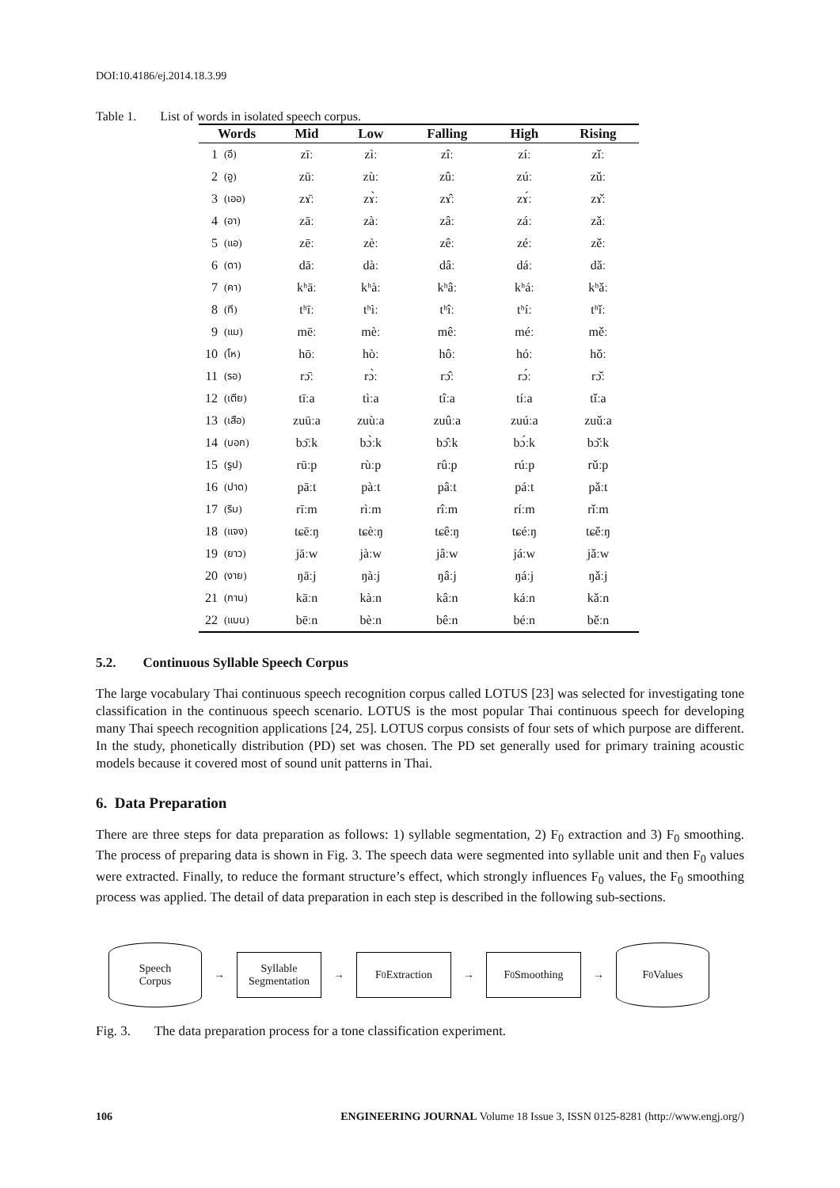DOI:10.4186/ej.2014.18.3.99
Table 1. List of words in isolated speech corpus.
| Words | | Mid | Low | Falling | High | Rising |
| --- | --- | --- | --- | --- | --- | --- |
| 1 | (อี) | zīː | zìː | zîː | zíː | zǐː |
| 2 | (อู) | zūː | zùː | zûː | zúː | zǔː |
| 3 | (เออ) | zɤ̄ː | zɤ̀ː | zɤ̂ː | zɤ́ː | zɤ̌ː |
| 4 | (อา) | zāː | zàː | zâː | záː | zǎː |
| 5 | (แอ) | zēː | zèː | zêː | zéː | zěː |
| 6 | (ดา) | dāː | dàː | dâː | dáː | dǎː |
| 7 | (คา) | kʰāː | kʰàː | kʰâː | kʰáː | kʰǎː |
| 8 | (ที) | tʰīː | tʰìː | tʰîː | tʰíː | tʰǐː |
| 9 | (แม) | mēː | mèː | mêː | méː | měː |
| 10 | (โห) | hōː | hòː | hôː | hóː | hǒː |
| 11 | (รอ) | rɔ̄ː | rɔ̀ː | rɔ̂ː | rɔ́ː | rɔ̌ː |
| 12 | (เตีย) | tīːa | tìːa | tîːa | tíːa | tǐːa |
| 13 | (เสือ) | zuūːa | zuùːa | zuûːa | zuúːa | zuǔːa |
| 14 | (บอก) | bɔ̄ːk | bɔ̀ːk | bɔ̂ːk | bɔ́ːk | bɔ̌ːk |
| 15 | (รูป) | rūːp | rùːp | rûːp | rúːp | rǔːp |
| 16 | (ปาด) | pāːt | pàːt | pâːt | páːt | pǎːt |
| 17 | (ริม) | rīːm | rìːm | rîːm | ríːm | rǐːm |
| 18 | (แจง) | tɕēːŋ | tɕèːŋ | tɕêːŋ | tɕéːŋ | tɕěːŋ |
| 19 | (ยาว) | jāːw | jàːw | jâːw | jáːw | jǎːw |
| 20 | (งาย) | ŋāːj | ŋàːj | ŋâːj | ŋáːj | ŋǎːj |
| 21 | (กาน) | kāːn | kàːn | kâːn | káːn | kǎːn |
| 22 | (แบน) | bēːn | bèːn | bêːn | béːn | běːn |
5.2. Continuous Syllable Speech Corpus
The large vocabulary Thai continuous speech recognition corpus called LOTUS [23] was selected for investigating tone classification in the continuous speech scenario. LOTUS is the most popular Thai continuous speech for developing many Thai speech recognition applications [24, 25]. LOTUS corpus consists of four sets of which purpose are different. In the study, phonetically distribution (PD) set was chosen. The PD set generally used for primary training acoustic models because it covered most of sound unit patterns in Thai.
6. Data Preparation
There are three steps for data preparation as follows: 1) syllable segmentation, 2) F<sub>0</sub> extraction and 3) F<sub>0</sub> smoothing. The process of preparing data is shown in Fig. 3. The speech data were segmented into syllable unit and then F<sub>0</sub> values were extracted. Finally, to reduce the formant structure’s effect, which strongly influences F<sub>0</sub> values, the F<sub>0</sub> smoothing process was applied. The detail of data preparation in each step is described in the following sub-sections.
Speech
Corpus
→
Syllable
Segmentation
→
F<sub>0</sub> Extraction
→
F<sub>0</sub> Smoothing
→
F<sub>0</sub> Values
Fig. 3. The data preparation process for a tone classification experiment.
106 ENGINEERING JOURNAL Volume 18 Issue 3, ISSN 0125-8281 (http://www.engj.org/)